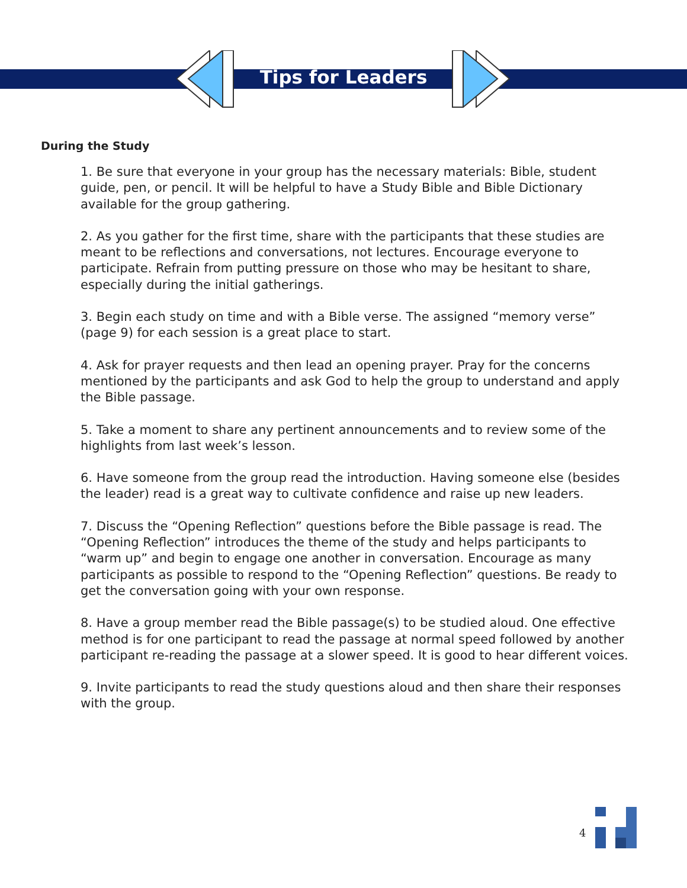Tips for Leaders
During the Study
1. Be sure that everyone in your group has the necessary materials: Bible, student guide, pen, or pencil. It will be helpful to have a Study Bible and Bible Dictionary available for the group gathering.
2. As you gather for the first time, share with the participants that these studies are meant to be reflections and conversations, not lectures. Encourage everyone to participate. Refrain from putting pressure on those who may be hesitant to share, especially during the initial gatherings.
3. Begin each study on time and with a Bible verse. The assigned “memory verse” (page 9) for each session is a great place to start.
4. Ask for prayer requests and then lead an opening prayer. Pray for the concerns mentioned by the participants and ask God to help the group to understand and apply the Bible passage.
5. Take a moment to share any pertinent announcements and to review some of the highlights from last week’s lesson.
6. Have someone from the group read the introduction. Having someone else (besides the leader) read is a great way to cultivate confidence and raise up new leaders.
7. Discuss the “Opening Reflection” questions before the Bible passage is read. The “Opening Reflection” introduces the theme of the study and helps participants to “warm up” and begin to engage one another in conversation. Encourage as many participants as possible to respond to the “Opening Reflection” questions. Be ready to get the conversation going with your own response.
8. Have a group member read the Bible passage(s) to be studied aloud. One effective method is for one participant to read the passage at normal speed followed by another participant re-reading the passage at a slower speed. It is good to hear different voices.
9. Invite participants to read the study questions aloud and then share their responses with the group.
4